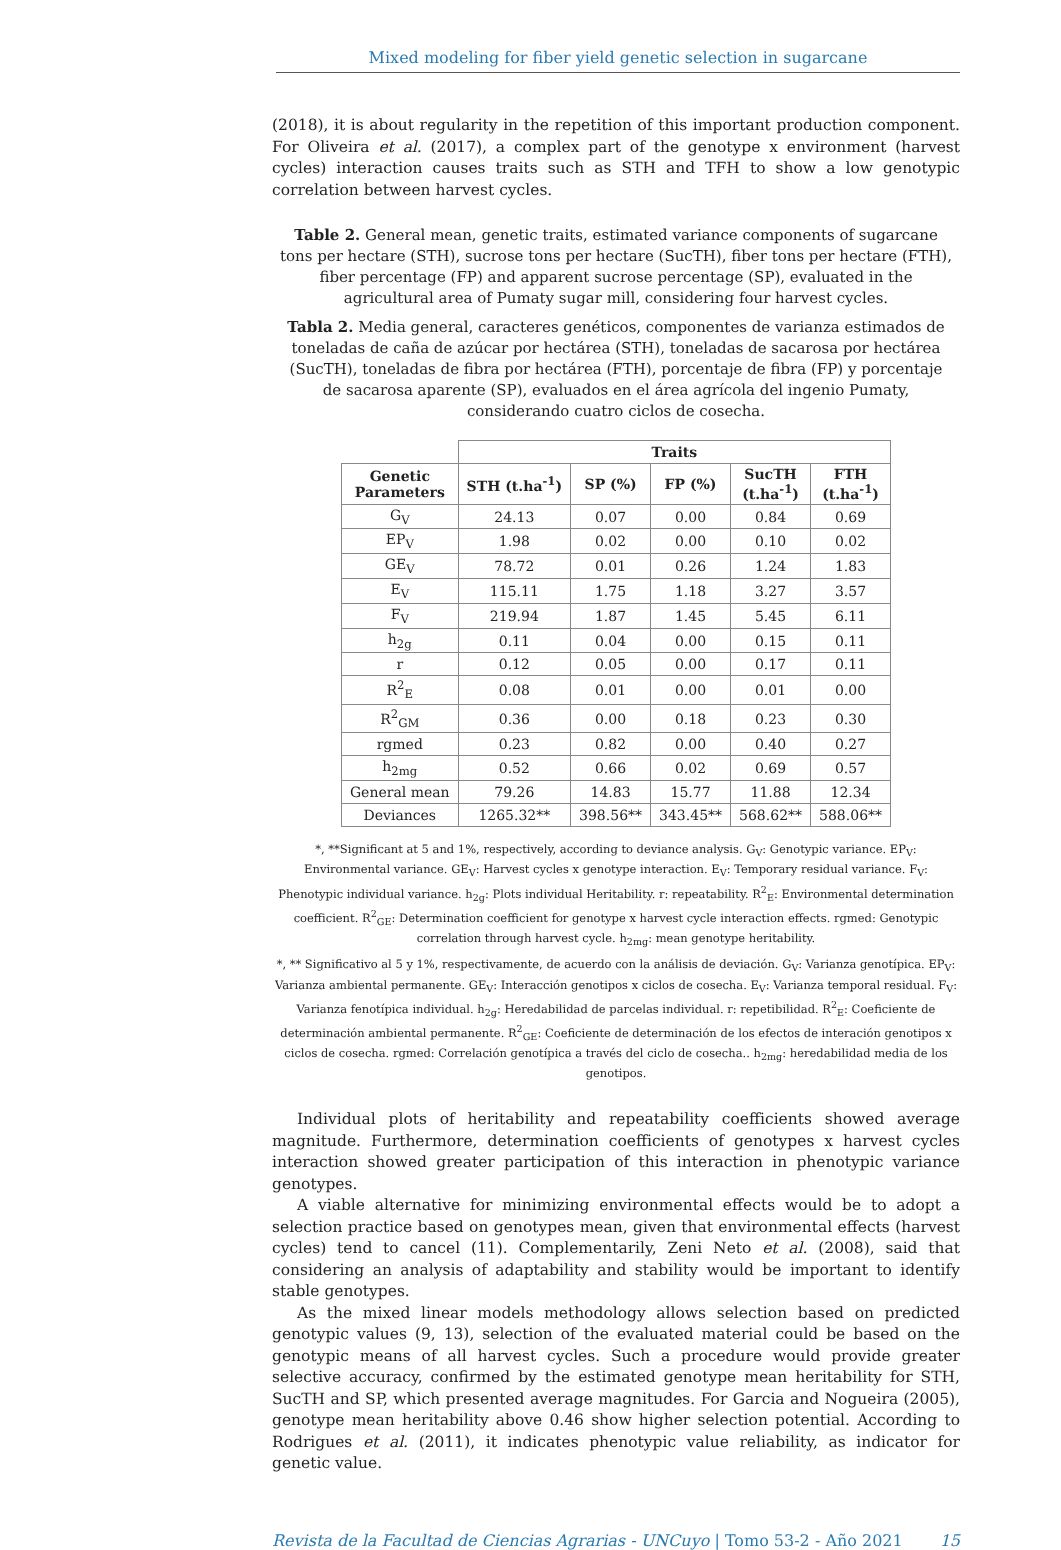Mixed modeling for fiber yield genetic selection in sugarcane
(2018), it is about regularity in the repetition of this important production component. For Oliveira et al. (2017), a complex part of the genotype x environment (harvest cycles) interaction causes traits such as STH and TFH to show a low genotypic correlation between harvest cycles.
Table 2. General mean, genetic traits, estimated variance components of sugarcane tons per hectare (STH), sucrose tons per hectare (SucTH), fiber tons per hectare (FTH), fiber percentage (FP) and apparent sucrose percentage (SP), evaluated in the agricultural area of Pumaty sugar mill, considering four harvest cycles.
Tabla 2. Media general, caracteres genéticos, componentes de varianza estimados de toneladas de caña de azúcar por hectárea (STH), toneladas de sacarosa por hectárea (SucTH), toneladas de fibra por hectárea (FTH), porcentaje de fibra (FP) y porcentaje de sacarosa aparente (SP), evaluados en el área agrícola del ingenio Pumaty, considerando cuatro ciclos de cosecha.
| | Traits | | | | |
| --- | --- | --- | --- | --- | --- |
| Genetic Parameters | STH (t.ha<sup>-1</sup>) | SP (%) | FP (%) | SucTH (t.ha<sup>-1</sup>) | FTH (t.ha<sup>-1</sup>) |
| G<sub>V</sub> | 24.13 | 0.07 | 0.00 | 0.84 | 0.69 |
| EP<sub>V</sub> | 1.98 | 0.02 | 0.00 | 0.10 | 0.02 |
| GE<sub>V</sub> | 78.72 | 0.01 | 0.26 | 1.24 | 1.83 |
| E<sub>V</sub> | 115.11 | 1.75 | 1.18 | 3.27 | 3.57 |
| F<sub>V</sub> | 219.94 | 1.87 | 1.45 | 5.45 | 6.11 |
| h<sub>2g</sub> | 0.11 | 0.04 | 0.00 | 0.15 | 0.11 |
| r | 0.12 | 0.05 | 0.00 | 0.17 | 0.11 |
| R<sup>2</sup><sub>E</sub> | 0.08 | 0.01 | 0.00 | 0.01 | 0.00 |
| R<sup>2</sup><sub>GM</sub> | 0.36 | 0.00 | 0.18 | 0.23 | 0.30 |
| rgmed | 0.23 | 0.82 | 0.00 | 0.40 | 0.27 |
| h<sub>2mg</sub> | 0.52 | 0.66 | 0.02 | 0.69 | 0.57 |
| General mean | 79.26 | 14.83 | 15.77 | 11.88 | 12.34 |
| Deviances | 1265.32** | 398.56** | 343.45** | 568.62** | 588.06** |
*, **Significant at 5 and 1%, respectively, according to deviance analysis. G<sub>V</sub>: Genotypic variance. EP<sub>V</sub>: Environmental variance. GE<sub>V</sub>: Harvest cycles x genotype interaction. E<sub>V</sub>: Temporary residual variance. F<sub>V</sub>: Phenotypic individual variance. h<sub>2g</sub>: Plots individual Heritability. r: repeatability. R<sup>2</sup><sub>E</sub>: Environmental determination coefficient. R<sup>2</sup><sub>GE</sub>: Determination coefficient for genotype x harvest cycle interaction effects. rgmed: Genotypic correlation through harvest cycle. h<sub>2mg</sub>: mean genotype heritability.
*, ** Significativo al 5 y 1%, respectivamente, de acuerdo con la análisis de deviación. G<sub>V</sub>: Varianza genotípica. EP<sub>V</sub>: Varianza ambiental permanente. GE<sub>V</sub>: Interacción genotipos x ciclos de cosecha. E<sub>V</sub>: Varianza temporal residual. F<sub>V</sub>: Varianza fenotípica individual. h<sub>2g</sub>: Heredabilidad de parcelas individual. r: repetibilidad. R<sup>2</sup><sub>E</sub>: Coeficiente de determinación ambiental permanente. R<sup>2</sup><sub>GE</sub>: Coeficiente de determinación de los efectos de interación genotipos x ciclos de cosecha. rgmed: Correlación genotípica a través del ciclo de cosecha.. h<sub>2mg</sub>: heredabilidad media de los genotipos.
Individual plots of heritability and repeatability coefficients showed average magnitude. Furthermore, determination coefficients of genotypes x harvest cycles interaction showed greater participation of this interaction in phenotypic variance genotypes.
A viable alternative for minimizing environmental effects would be to adopt a selection practice based on genotypes mean, given that environmental effects (harvest cycles) tend to cancel (11). Complementarily, Zeni Neto et al. (2008), said that considering an analysis of adaptability and stability would be important to identify stable genotypes.
As the mixed linear models methodology allows selection based on predicted genotypic values (9, 13), selection of the evaluated material could be based on the genotypic means of all harvest cycles. Such a procedure would provide greater selective accuracy, confirmed by the estimated genotype mean heritability for STH, SucTH and SP, which presented average magnitudes. For Garcia and Nogueira (2005), genotype mean heritability above 0.46 show higher selection potential. According to Rodrigues et al. (2011), it indicates phenotypic value reliability, as indicator for genetic value.
Revista de la Facultad de Ciencias Agrarias - UNCuyo | Tomo 53-2 - Año 2021 15